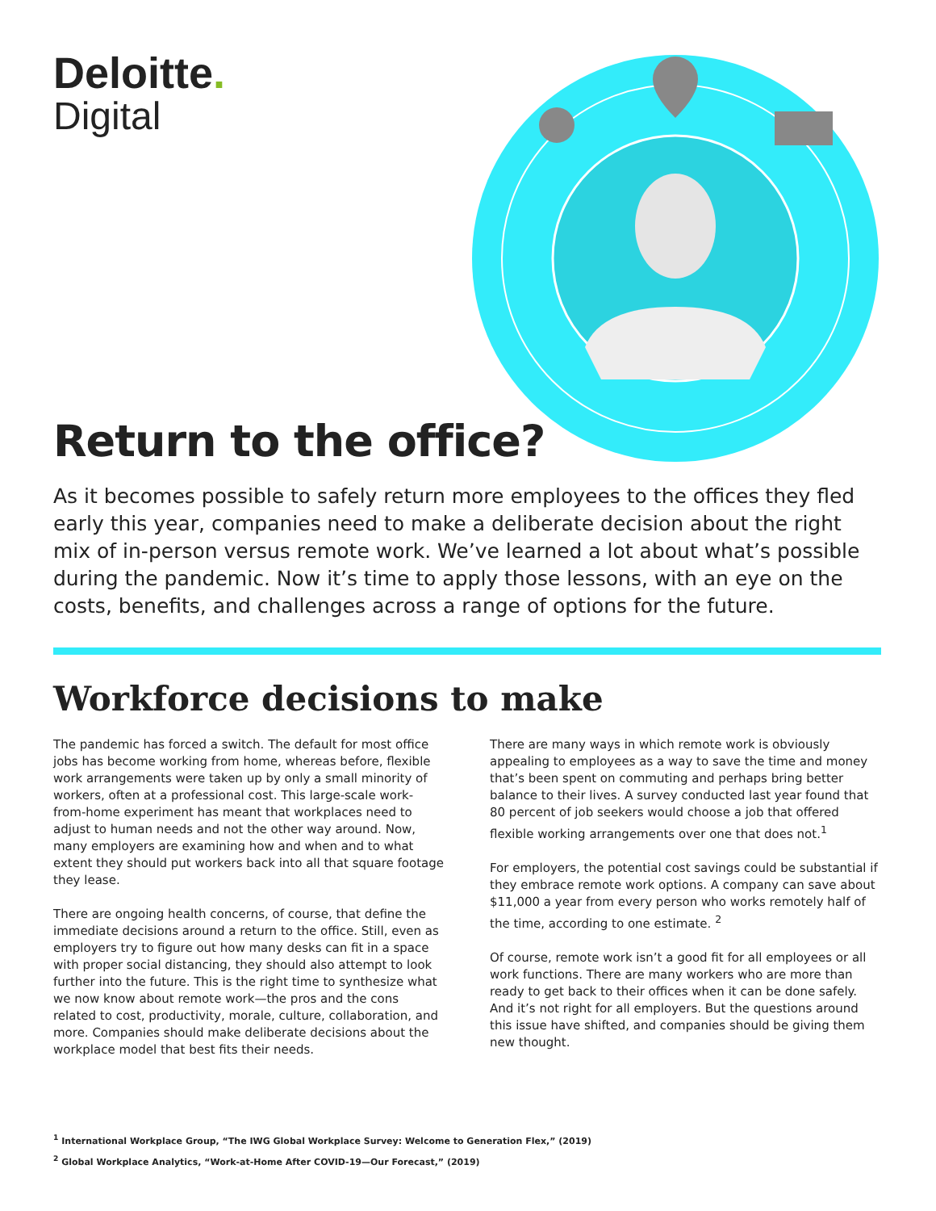Deloitte.
Digital
Return to the office?
As it becomes possible to safely return more employees to the offices they fled early this year, companies need to make a deliberate decision about the right mix of in-person versus remote work. We’ve learned a lot about what’s possible during the pandemic. Now it’s time to apply those lessons, with an eye on the costs, benefits, and challenges across a range of options for the future.
Workforce decisions to make
The pandemic has forced a switch. The default for most office jobs has become working from home, whereas before, flexible work arrangements were taken up by only a small minority of workers, often at a professional cost. This large-scale work-from-home experiment has meant that workplaces need to adjust to human needs and not the other way around. Now, many employers are examining how and when and to what extent they should put workers back into all that square footage they lease.
There are ongoing health concerns, of course, that define the immediate decisions around a return to the office. Still, even as employers try to figure out how many desks can fit in a space with proper social distancing, they should also attempt to look further into the future. This is the right time to synthesize what we now know about remote work—the pros and the cons related to cost, productivity, morale, culture, collaboration, and more. Companies should make deliberate decisions about the workplace model that best fits their needs.
There are many ways in which remote work is obviously appealing to employees as a way to save the time and money that’s been spent on commuting and perhaps bring better balance to their lives. A survey conducted last year found that 80 percent of job seekers would choose a job that offered flexible working arrangements over one that does not.<sup>1</sup>
For employers, the potential cost savings could be substantial if they embrace remote work options. A company can save about $11,000 a year from every person who works remotely half of the time, according to one estimate. <sup>2</sup>
Of course, remote work isn’t a good fit for all employees or all work functions. There are many workers who are more than ready to get back to their offices when it can be done safely. And it’s not right for all employers. But the questions around this issue have shifted, and companies should be giving them new thought.
<sup>1</sup> International Workplace Group, “The IWG Global Workplace Survey: Welcome to Generation Flex,” (2019)
<sup>2</sup> Global Workplace Analytics, “Work-at-Home After COVID-19—Our Forecast,” (2019)